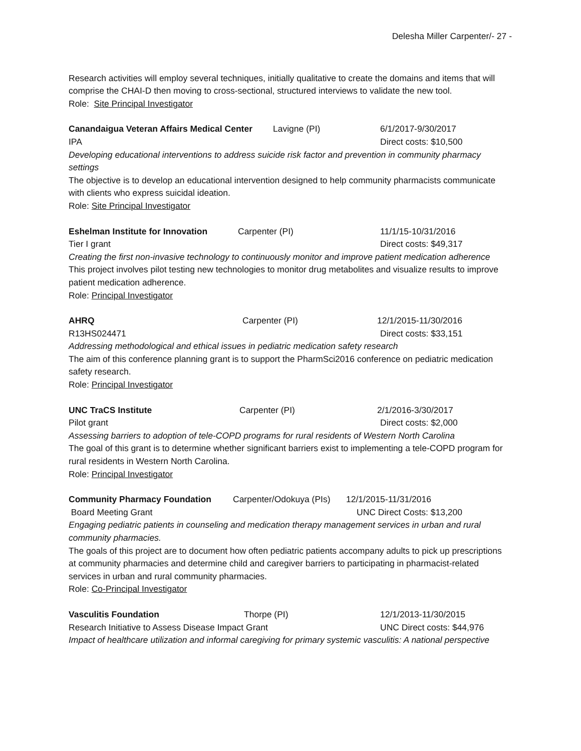Delesha Miller Carpenter/- 27 -
Research activities will employ several techniques, initially qualitative to create the domains and items that will comprise the CHAI-D then moving to cross-sectional, structured interviews to validate the new tool.
Role: Site Principal Investigator
Canandaigua Veteran Affairs Medical Center Lavigne (PI) 6/1/2017-9/30/2017
IPA Direct costs: $10,500
Developing educational interventions to address suicide risk factor and prevention in community pharmacy settings
The objective is to develop an educational intervention designed to help community pharmacists communicate with clients who express suicidal ideation.
Role: Site Principal Investigator
Eshelman Institute for Innovation Carpenter (PI) 11/1/15-10/31/2016
Tier I grant Direct costs: $49,317
Creating the first non-invasive technology to continuously monitor and improve patient medication adherence
This project involves pilot testing new technologies to monitor drug metabolites and visualize results to improve patient medication adherence.
Role: Principal Investigator
AHRQ Carpenter (PI) 12/1/2015-11/30/2016
R13HS024471 Direct costs: $33,151
Addressing methodological and ethical issues in pediatric medication safety research
The aim of this conference planning grant is to support the PharmSci2016 conference on pediatric medication safety research.
Role: Principal Investigator
UNC TraCS Institute Carpenter (PI) 2/1/2016-3/30/2017
Pilot grant Direct costs: $2,000
Assessing barriers to adoption of tele-COPD programs for rural residents of Western North Carolina
The goal of this grant is to determine whether significant barriers exist to implementing a tele-COPD program for rural residents in Western North Carolina.
Role: Principal Investigator
Community Pharmacy Foundation Carpenter/Odokuya (PIs) 12/1/2015-11/31/2016
Board Meeting Grant UNC Direct Costs: $13,200
Engaging pediatric patients in counseling and medication therapy management services in urban and rural community pharmacies.
The goals of this project are to document how often pediatric patients accompany adults to pick up prescriptions at community pharmacies and determine child and caregiver barriers to participating in pharmacist-related services in urban and rural community pharmacies.
Role: Co-Principal Investigator
Vasculitis Foundation Thorpe (PI) 12/1/2013-11/30/2015
Research Initiative to Assess Disease Impact Grant UNC Direct costs: $44,976
Impact of healthcare utilization and informal caregiving for primary systemic vasculitis: A national perspective